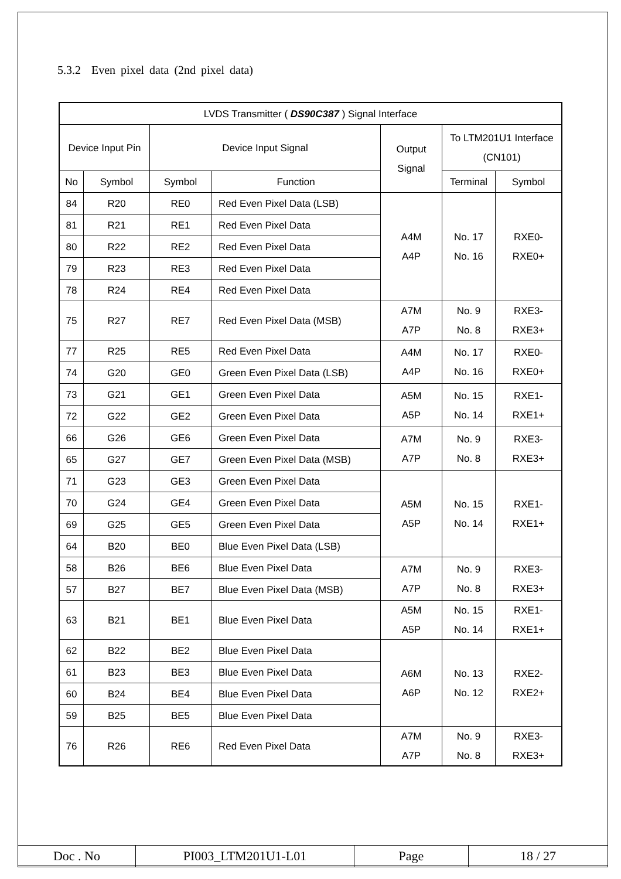5.3.2 Even pixel data (2nd pixel data)
| LVDS Transmitter ( DS90C387 ) Signal Interface | | | | | | |
| --- | --- | --- | --- | --- | --- | --- |
| Device Input Pin | | Device Input Signal | | Output Signal | To LTM201U1 Interface (CN101) | |
| No | Symbol | Symbol | Function | | Terminal | Symbol |
| 84 | R20 | RE0 | Red Even Pixel Data (LSB) | A4M A4P | No. 17 No. 16 | RXE0- RXE0+ |
| 81 | R21 | RE1 | Red Even Pixel Data | | | |
| 80 | R22 | RE2 | Red Even Pixel Data | | | |
| 79 | R23 | RE3 | Red Even Pixel Data | | | |
| 78 | R24 | RE4 | Red Even Pixel Data | | | |
| 75 | R27 | RE7 | Red Even Pixel Data (MSB) | A7M A7P | No. 9 No. 8 | RXE3- RXE3+ |
| 77 | R25 | RE5 | Red Even Pixel Data | A4M A4P | No. 17 No. 16 | RXE0- RXE0+ |
| 74 | G20 | GE0 | Green Even Pixel Data (LSB) | | | |
| 73 | G21 | GE1 | Green Even Pixel Data | A5M A5P | No. 15 No. 14 | RXE1- RXE1+ |
| 72 | G22 | GE2 | Green Even Pixel Data | | | |
| 66 | G26 | GE6 | Green Even Pixel Data | A7M A7P | No. 9 No. 8 | RXE3- RXE3+ |
| 65 | G27 | GE7 | Green Even Pixel Data (MSB) | | | |
| 71 | G23 | GE3 | Green Even Pixel Data | A5M A5P | No. 15 No. 14 | RXE1- RXE1+ |
| 70 | G24 | GE4 | Green Even Pixel Data | | | |
| 69 | G25 | GE5 | Green Even Pixel Data | | | |
| 64 | B20 | BE0 | Blue Even Pixel Data (LSB) | | | |
| 58 | B26 | BE6 | Blue Even Pixel Data | A7M A7P | No. 9 No. 8 | RXE3- RXE3+ |
| 57 | B27 | BE7 | Blue Even Pixel Data (MSB) | | | |
| 63 | B21 | BE1 | Blue Even Pixel Data | A5M A5P | No. 15 No. 14 | RXE1- RXE1+ |
| 62 | B22 | BE2 | Blue Even Pixel Data | A6M A6P | No. 13 No. 12 | RXE2- RXE2+ |
| 61 | B23 | BE3 | Blue Even Pixel Data | | | |
| 60 | B24 | BE4 | Blue Even Pixel Data | | | |
| 59 | B25 | BE5 | Blue Even Pixel Data | | | |
| 76 | R26 | RE6 | Red Even Pixel Data | A7M A7P | No. 9 No. 8 | RXE3- RXE3+ |
| Doc . No | PI003_LTM201U1-L01 | Page | 18 / 27 |